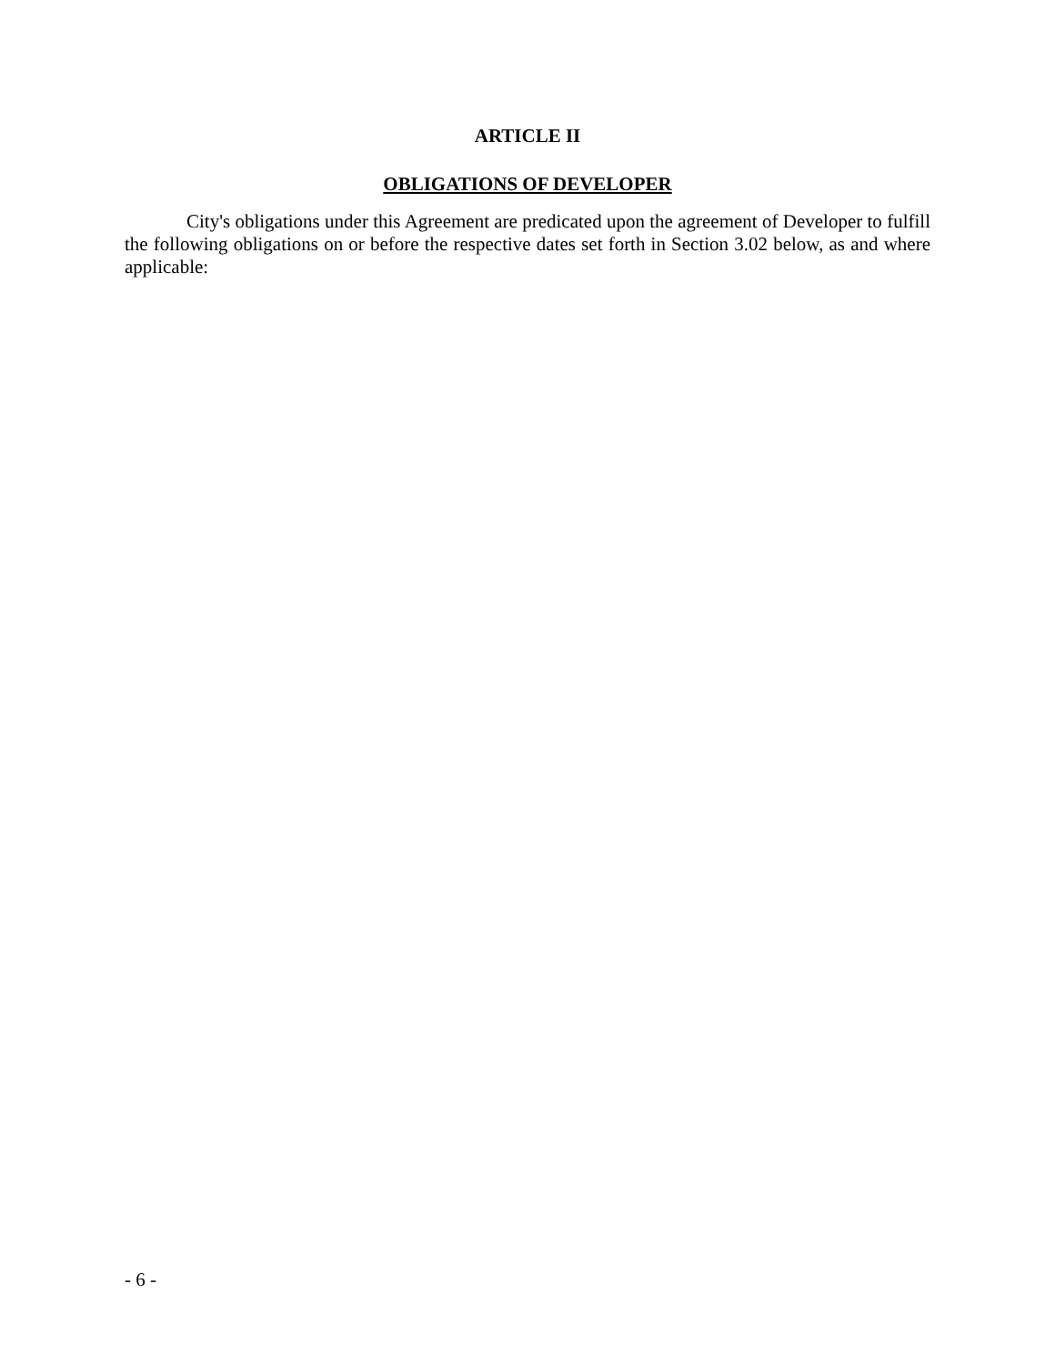ARTICLE II
OBLIGATIONS OF DEVELOPER
City's obligations under this Agreement are predicated upon the agreement of Developer to fulfill the following obligations on or before the respective dates set forth in Section 3.02 below, as and where applicable:
- 6 -